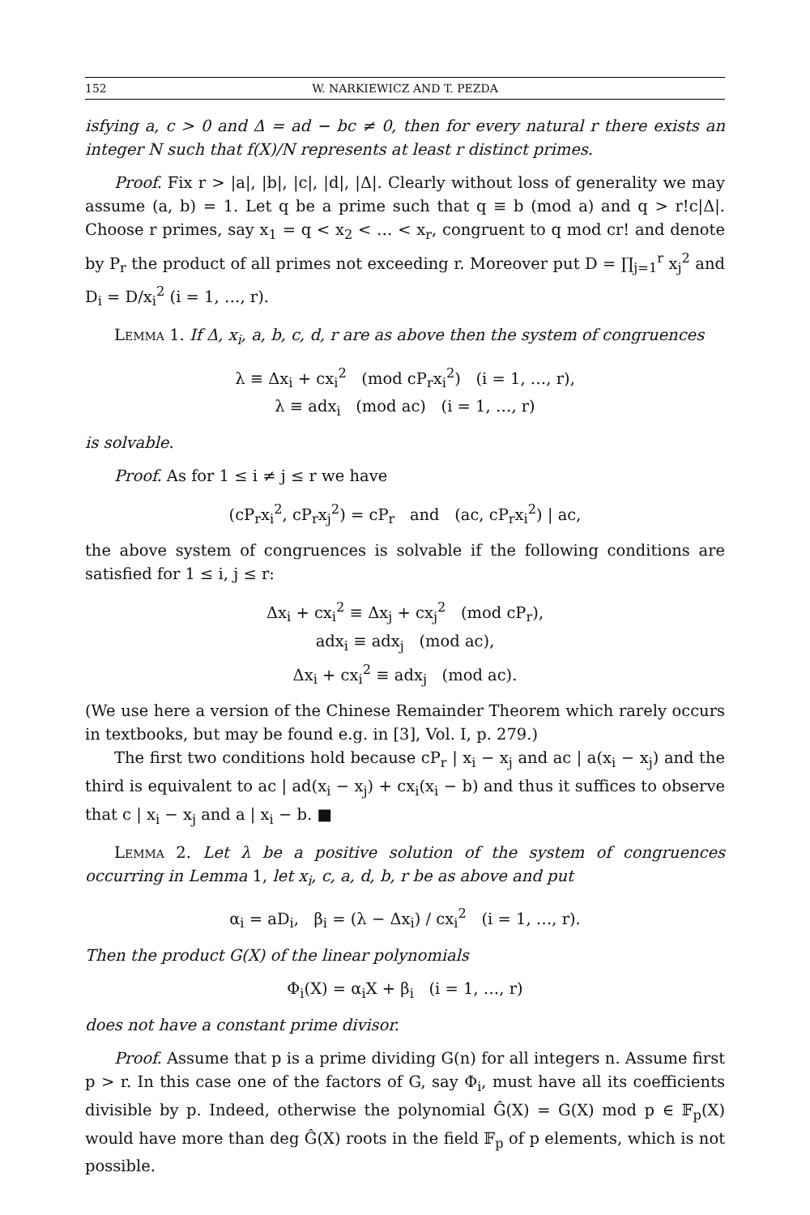152 W. NARKIEWICZ AND T. PEZDA
isfying a, c > 0 and Δ = ad − bc ≠ 0, then for every natural r there exists an integer N such that f(X)/N represents at least r distinct primes.
Proof. Fix r > |a|, |b|, |c|, |d|, |Δ|. Clearly without loss of generality we may assume (a, b) = 1. Let q be a prime such that q ≡ b (mod a) and q > r!c|Δ|. Choose r primes, say x<sub>1</sub> = q < x<sub>2</sub> < … < x<sub>r</sub>, congruent to q mod cr! and denote by P<sub>r</sub> the product of all primes not exceeding r. Moreover put D = ∏<sub>j=1</sub><sup>r</sup> x<sub>j</sub><sup>2</sup> and D<sub>i</sub> = D/x<sub>i</sub><sup>2</sup> (i = 1, …, r).
Lemma 1. If Δ, x<sub>i</sub>, a, b, c, d, r are as above then the system of congruences
λ ≡ Δx<sub>i</sub> + cx<sub>i</sub><sup>2</sup> (mod cP<sub>r</sub>x<sub>i</sub><sup>2</sup>) (i = 1, …, r),
λ ≡ adx<sub>i</sub> (mod ac) (i = 1, …, r)
is solvable.
Proof. As for 1 ≤ i ≠ j ≤ r we have
(cP<sub>r</sub>x<sub>i</sub><sup>2</sup>, cP<sub>r</sub>x<sub>j</sub><sup>2</sup>) = cP<sub>r</sub> and (ac, cP<sub>r</sub>x<sub>i</sub><sup>2</sup>) | ac,
the above system of congruences is solvable if the following conditions are satisfied for 1 ≤ i, j ≤ r:
Δx<sub>i</sub> + cx<sub>i</sub><sup>2</sup> ≡ Δx<sub>j</sub> + cx<sub>j</sub><sup>2</sup> (mod cP<sub>r</sub>),
adx<sub>i</sub> ≡ adx<sub>j</sub> (mod ac),
Δx<sub>i</sub> + cx<sub>i</sub><sup>2</sup> ≡ adx<sub>j</sub> (mod ac).
(We use here a version of the Chinese Remainder Theorem which rarely occurs in textbooks, but may be found e.g. in [3], Vol. I, p. 279.)
The first two conditions hold because cP<sub>r</sub> | x<sub>i</sub> − x<sub>j</sub> and ac | a(x<sub>i</sub> − x<sub>j</sub>) and the third is equivalent to ac | ad(x<sub>i</sub> − x<sub>j</sub>) + cx<sub>i</sub>(x<sub>i</sub> − b) and thus it suffices to observe that c | x<sub>i</sub> − x<sub>j</sub> and a | x<sub>i</sub> − b. ■
Lemma 2. Let λ be a positive solution of the system of congruences occurring in Lemma 1, let x<sub>i</sub>, c, a, d, b, r be as above and put
α<sub>i</sub> = aD<sub>i</sub>, β<sub>i</sub> = (λ − Δx<sub>i</sub>) / cx<sub>i</sub><sup>2</sup> (i = 1, …, r).
Then the product G(X) of the linear polynomials
Φ<sub>i</sub>(X) = α<sub>i</sub>X + β<sub>i</sub> (i = 1, …, r)
does not have a constant prime divisor.
Proof. Assume that p is a prime dividing G(n) for all integers n. Assume first p > r. In this case one of the factors of G, say Φ<sub>i</sub>, must have all its coefficients divisible by p. Indeed, otherwise the polynomial Ĝ(X) = G(X) mod p ∈ 𝔽<sub>p</sub>(X) would have more than deg Ĝ(X) roots in the field 𝔽<sub>p</sub> of p elements, which is not possible.